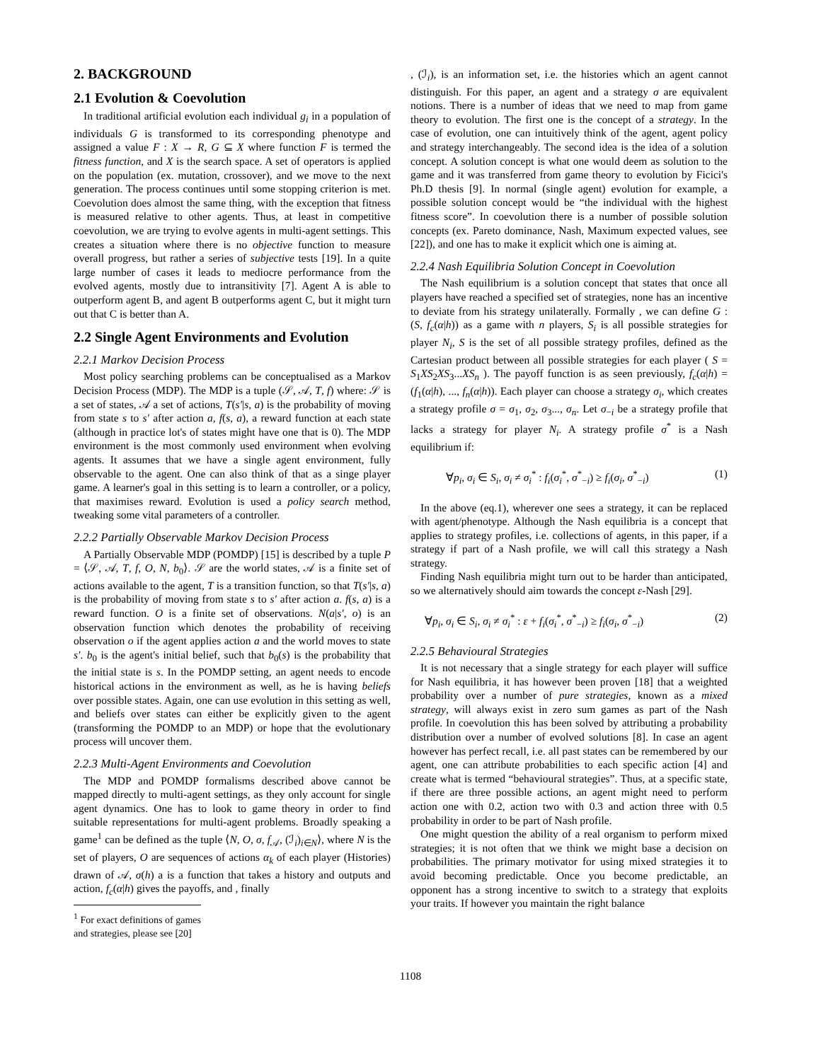2. BACKGROUND
2.1 Evolution & Coevolution
In traditional artificial evolution each individual g<sub>i</sub> in a population of individuals G is transformed to its corresponding phenotype and assigned a value F : X → R, G ⊆ X where function F is termed the fitness function, and X is the search space. A set of operators is applied on the population (ex. mutation, crossover), and we move to the next generation. The process continues until some stopping criterion is met. Coevolution does almost the same thing, with the exception that fitness is measured relative to other agents. Thus, at least in competitive coevolution, we are trying to evolve agents in multi-agent settings. This creates a situation where there is no objective function to measure overall progress, but rather a series of subjective tests [19]. In a quite large number of cases it leads to mediocre performance from the evolved agents, mostly due to intransitivity [7]. Agent A is able to outperform agent B, and agent B outperforms agent C, but it might turn out that C is better than A.
2.2 Single Agent Environments and Evolution
2.2.1 Markov Decision Process
Most policy searching problems can be conceptualised as a Markov Decision Process (MDP). The MDP is a tuple (𝒮, 𝒜, T, f) where: 𝒮 is a set of states, 𝒜 a set of actions, T(s′|s, a) is the probability of moving from state s to s′ after action a, f(s, a), a reward function at each state (although in practice lot's of states might have one that is 0). The MDP environment is the most commonly used environment when evolving agents. It assumes that we have a single agent environment, fully observable to the agent. One can also think of that as a singe player game. A learner's goal in this setting is to learn a controller, or a policy, that maximises reward. Evolution is used a policy search method, tweaking some vital parameters of a controller.
2.2.2 Partially Observable Markov Decision Process
A Partially Observable MDP (POMDP) [15] is described by a tuple P = ⟨𝒮, 𝒜, T, f, O, N, b<sub>0</sub>⟩. 𝒮 are the world states, 𝒜 is a finite set of actions available to the agent, T is a transition function, so that T(s′|s, a) is the probability of moving from state s to s′ after action a. f(s, a) is a reward function. O is a finite set of observations. N(a|s′, o) is an observation function which denotes the probability of receiving observation o if the agent applies action a and the world moves to state s′. b<sub>0</sub> is the agent's initial belief, such that b<sub>0</sub>(s) is the probability that the initial state is s. In the POMDP setting, an agent needs to encode historical actions in the environment as well, as he is having beliefs over possible states. Again, one can use evolution in this setting as well, and beliefs over states can either be explicitly given to the agent (transforming the POMDP to an MDP) or hope that the evolutionary process will uncover them.
2.2.3 Multi-Agent Environments and Coevolution
The MDP and POMDP formalisms described above cannot be mapped directly to multi-agent settings, as they only account for single agent dynamics. One has to look to game theory in order to find suitable representations for multi-agent problems. Broadly speaking a game<sup>1</sup> can be defined as the tuple ⟨N, O, σ, f<sub>𝒜</sub>, (ℐ<sub>i</sub>)<sub>i∈N</sub>⟩, where N is the set of players, O are sequences of actions α<sub>k</sub> of each player (Histories) drawn of 𝒜, σ(h) a is a function that takes a history and outputs and action, f<sub>c</sub>(α|h) gives the payoffs, and , finally
<sup>1</sup> For exact definitions of games and strategies, please see [20]
, (ℐ<sub>i</sub>), is an information set, i.e. the histories which an agent cannot distinguish. For this paper, an agent and a strategy σ are equivalent notions. There is a number of ideas that we need to map from game theory to evolution. The first one is the concept of a strategy. In the case of evolution, one can intuitively think of the agent, agent policy and strategy interchangeably. The second idea is the idea of a solution concept. A solution concept is what one would deem as solution to the game and it was transferred from game theory to evolution by Ficici's Ph.D thesis [9]. In normal (single agent) evolution for example, a possible solution concept would be “the individual with the highest fitness score”. In coevolution there is a number of possible solution concepts (ex. Pareto dominance, Nash, Maximum expected values, see [22]), and one has to make it explicit which one is aiming at.
2.2.4 Nash Equilibria Solution Concept in Coevolution
The Nash equilibrium is a solution concept that states that once all players have reached a specified set of strategies, none has an incentive to deviate from his strategy unilaterally. Formally , we can define G : (S, f<sub>c</sub>(α|h)) as a game with n players, S<sub>i</sub> is all possible strategies for player N<sub>i</sub>, S is the set of all possible strategy profiles, defined as the Cartesian product between all possible strategies for each player ( S = S<sub>1</sub>XS<sub>2</sub>XS<sub>3</sub>...XS<sub>n</sub> ). The payoff function is as seen previously, f<sub>c</sub>(α|h) = (f<sub>1</sub>(α|h), ..., f<sub>n</sub>(α|h)). Each player can choose a strategy σ<sub>i</sub>, which creates a strategy profile σ = σ<sub>1</sub>, σ<sub>2</sub>, σ<sub>3</sub>..., σ<sub>n</sub>. Let σ<sub>−i</sub> be a strategy profile that lacks a strategy for player N<sub>i</sub>. A strategy profile σ<sup>*</sup> is a Nash equilibrium if:
∀p<sub>i</sub>, σ<sub>i</sub> ∈ S<sub>i</sub>, σ<sub>i</sub> ≠ σ<sub>i</sub><sup>*</sup> : f<sub>i</sub>(σ<sub>i</sub><sup>*</sup>, σ<sup>*</sup><sub>−i</sub>) ≥ f<sub>i</sub>(σ<sub>i</sub>, σ<sup>*</sup><sub>−i</sub>) (1)
In the above (eq.1), wherever one sees a strategy, it can be replaced with agent/phenotype. Although the Nash equilibria is a concept that applies to strategy profiles, i.e. collections of agents, in this paper, if a strategy if part of a Nash profile, we will call this strategy a Nash strategy.
Finding Nash equilibria might turn out to be harder than anticipated, so we alternatively should aim towards the concept ε-Nash [29].
∀p<sub>i</sub>, σ<sub>i</sub> ∈ S<sub>i</sub>, σ<sub>i</sub> ≠ σ<sub>i</sub><sup>*</sup> : ε + f<sub>i</sub>(σ<sub>i</sub><sup>*</sup>, σ<sup>*</sup><sub>−i</sub>) ≥ f<sub>i</sub>(σ<sub>i</sub>, σ<sup>*</sup><sub>−i</sub>) (2)
2.2.5 Behavioural Strategies
It is not necessary that a single strategy for each player will suffice for Nash equilibria, it has however been proven [18] that a weighted probability over a number of pure strategies, known as a mixed strategy, will always exist in zero sum games as part of the Nash profile. In coevolution this has been solved by attributing a probability distribution over a number of evolved solutions [8]. In case an agent however has perfect recall, i.e. all past states can be remembered by our agent, one can attribute probabilities to each specific action [4] and create what is termed “behavioural strategies”. Thus, at a specific state, if there are three possible actions, an agent might need to perform action one with 0.2, action two with 0.3 and action three with 0.5 probability in order to be part of Nash profile.
One might question the ability of a real organism to perform mixed strategies; it is not often that we think we might base a decision on probabilities. The primary motivator for using mixed strategies it to avoid becoming predictable. Once you become predictable, an opponent has a strong incentive to switch to a strategy that exploits your traits. If however you maintain the right balance
1108